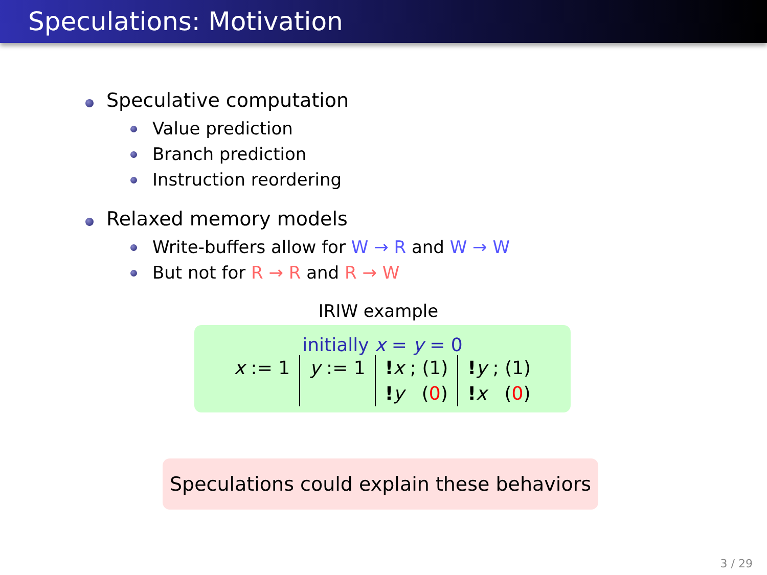Speculations: Motivation
Speculative computation
Value prediction
Branch prediction
Instruction reordering
Relaxed memory models
Write-buffers allow for W → R and W → W
But not for R → R and R → W
IRIW example
initially x = y = 0
| x := 1 | y := 1 | ! x ; (1) ! y ( 0 ) | ! y ; (1) ! x ( 0 ) |
Speculations could explain these behaviors
3 / 29